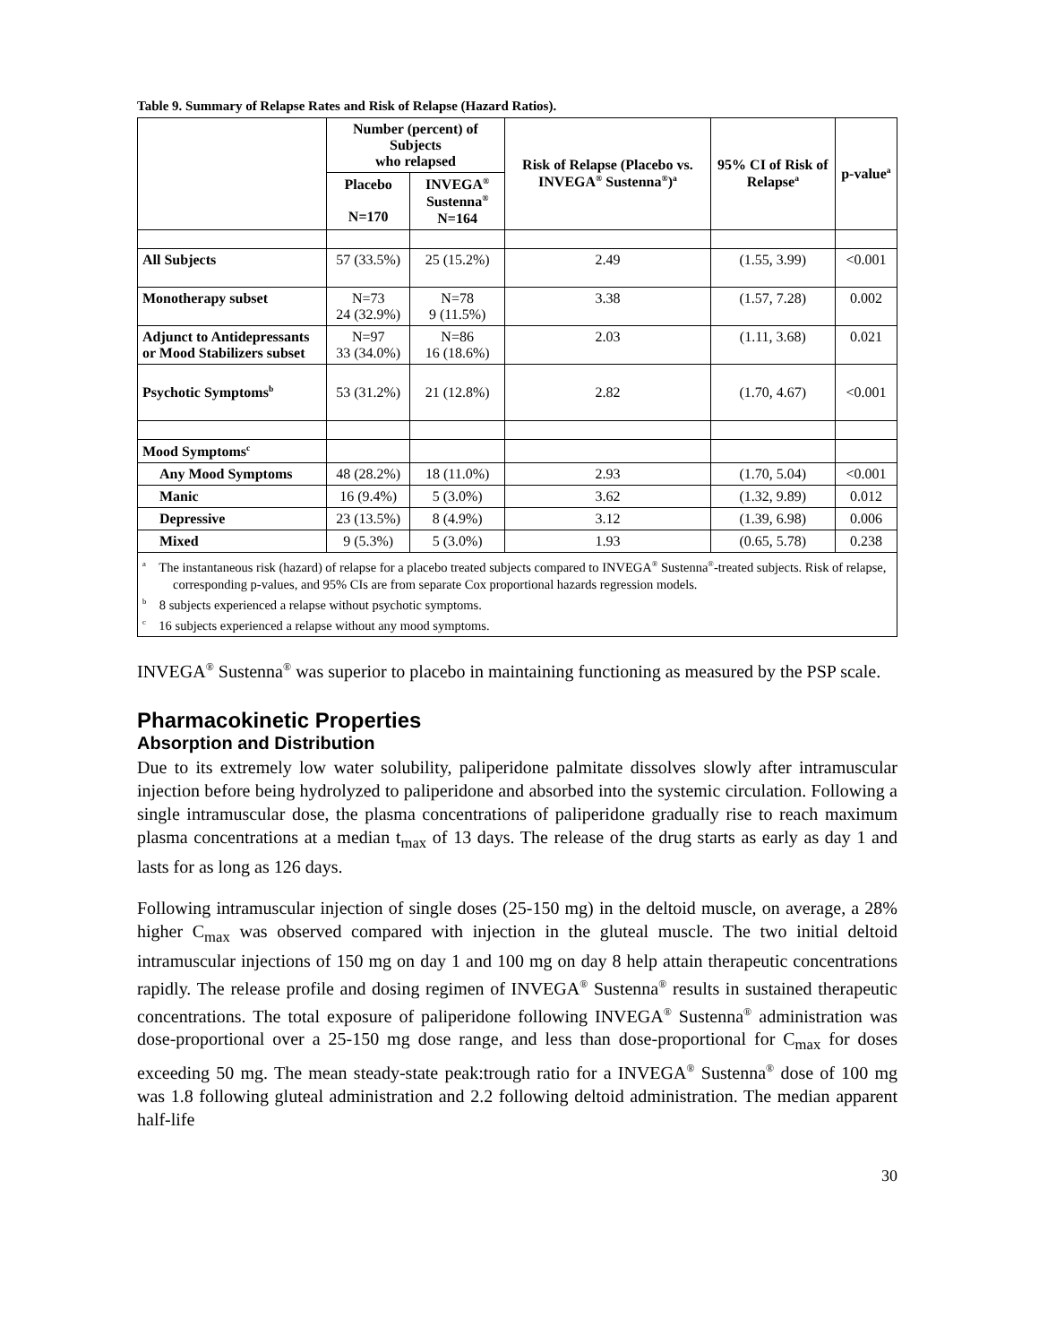Table 9. Summary of Relapse Rates and Risk of Relapse (Hazard Ratios).
| | Number (percent) of Subjects who relapsed | | Risk of Relapse (Placebo vs. INVEGA<sup>®</sup> Sustenna<sup>®</sup>)<sup>a</sup> | 95% CI of Risk of Relapse<sup>a</sup> | p-value<sup>a</sup> |
| --- | --- | --- | --- | --- | --- |
| | Placebo N=170 | INVEGA<sup>®</sup> Sustenna<sup>®</sup> N=164 | | | |
| All Subjects | 57 (33.5%) | 25 (15.2%) | 2.49 | (1.55, 3.99) | <0.001 |
| Monotherapy subset | N=73 24 (32.9%) | N=78 9 (11.5%) | 3.38 | (1.57, 7.28) | 0.002 |
| Adjunct to Antidepressants or Mood Stabilizers subset | N=97 33 (34.0%) | N=86 16 (18.6%) | 2.03 | (1.11, 3.68) | 0.021 |
| Psychotic Symptoms<sup>b</sup> | 53 (31.2%) | 21 (12.8%) | 2.82 | (1.70, 4.67) | <0.001 |
| Mood Symptoms<sup>c</sup> | | | | | |
| Any Mood Symptoms | 48 (28.2%) | 18 (11.0%) | 2.93 | (1.70, 5.04) | <0.001 |
| Manic | 16 (9.4%) | 5 (3.0%) | 3.62 | (1.32, 9.89) | 0.012 |
| Depressive | 23 (13.5%) | 8 (4.9%) | 3.12 | (1.39, 6.98) | 0.006 |
| Mixed | 9 (5.3%) | 5 (3.0%) | 1.93 | (0.65, 5.78) | 0.238 |
| <sup>a</sup> The instantaneous risk (hazard) of relapse for a placebo treated subjects compared to INVEGA<sup>®</sup> Sustenna<sup>®</sup>-treated subjects. Risk of relapse, corresponding p-values, and 95% CIs are from separate Cox proportional hazards regression models. <sup>b</sup> 8 subjects experienced a relapse without psychotic symptoms. <sup>c</sup> 16 subjects experienced a relapse without any mood symptoms. | | | | | |
INVEGA<sup>®</sup> Sustenna<sup>®</sup> was superior to placebo in maintaining functioning as measured by the PSP scale.
Pharmacokinetic Properties
Absorption and Distribution
Due to its extremely low water solubility, paliperidone palmitate dissolves slowly after intramuscular injection before being hydrolyzed to paliperidone and absorbed into the systemic circulation. Following a single intramuscular dose, the plasma concentrations of paliperidone gradually rise to reach maximum plasma concentrations at a median t<sub>max</sub> of 13 days. The release of the drug starts as early as day 1 and lasts for as long as 126 days.
Following intramuscular injection of single doses (25-150 mg) in the deltoid muscle, on average, a 28% higher C<sub>max</sub> was observed compared with injection in the gluteal muscle. The two initial deltoid intramuscular injections of 150 mg on day 1 and 100 mg on day 8 help attain therapeutic concentrations rapidly. The release profile and dosing regimen of INVEGA<sup>®</sup> Sustenna<sup>®</sup> results in sustained therapeutic concentrations. The total exposure of paliperidone following INVEGA<sup>®</sup> Sustenna<sup>®</sup> administration was dose-proportional over a 25-150 mg dose range, and less than dose-proportional for C<sub>max</sub> for doses exceeding 50 mg. The mean steady-state peak:trough ratio for a INVEGA<sup>®</sup> Sustenna<sup>®</sup> dose of 100 mg was 1.8 following gluteal administration and 2.2 following deltoid administration. The median apparent half-life
30